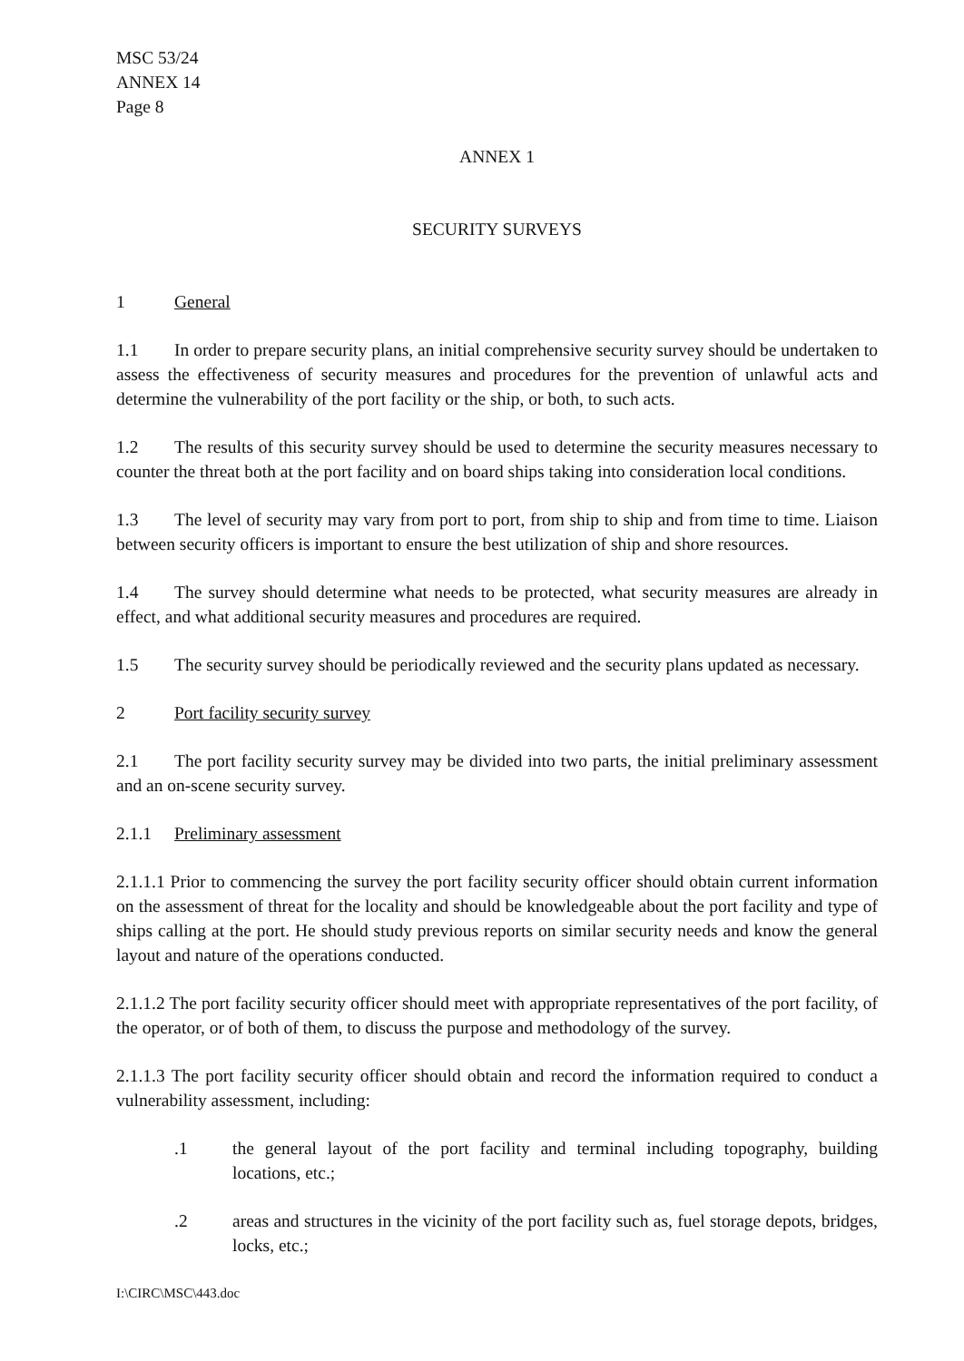MSC 53/24
ANNEX 14
Page 8
ANNEX 1
SECURITY SURVEYS
1 General
1.1 In order to prepare security plans, an initial comprehensive security survey should be undertaken to assess the effectiveness of security measures and procedures for the prevention of unlawful acts and determine the vulnerability of the port facility or the ship, or both, to such acts.
1.2 The results of this security survey should be used to determine the security measures necessary to counter the threat both at the port facility and on board ships taking into consideration local conditions.
1.3 The level of security may vary from port to port, from ship to ship and from time to time. Liaison between security officers is important to ensure the best utilization of ship and shore resources.
1.4 The survey should determine what needs to be protected, what security measures are already in effect, and what additional security measures and procedures are required.
1.5 The security survey should be periodically reviewed and the security plans updated as necessary.
2 Port facility security survey
2.1 The port facility security survey may be divided into two parts, the initial preliminary assessment and an on-scene security survey.
2.1.1 Preliminary assessment
2.1.1.1 Prior to commencing the survey the port facility security officer should obtain current information on the assessment of threat for the locality and should be knowledgeable about the port facility and type of ships calling at the port. He should study previous reports on similar security needs and know the general layout and nature of the operations conducted.
2.1.1.2 The port facility security officer should meet with appropriate representatives of the port facility, of the operator, or of both of them, to discuss the purpose and methodology of the survey.
2.1.1.3 The port facility security officer should obtain and record the information required to conduct a vulnerability assessment, including:
.1 the general layout of the port facility and terminal including topography, building locations, etc.;
.2 areas and structures in the vicinity of the port facility such as, fuel storage depots, bridges, locks, etc.;
I:\CIRC\MSC\443.doc